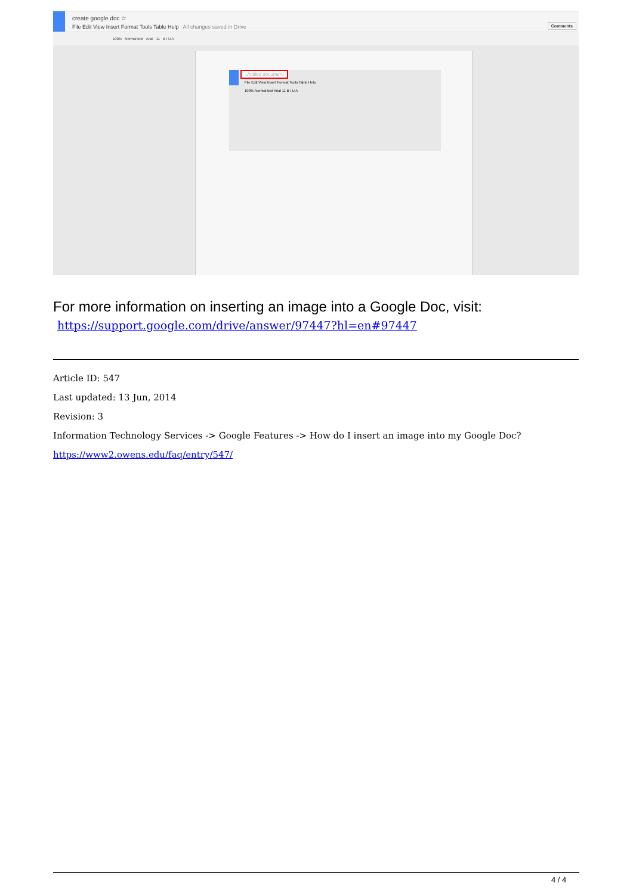create google doc ☆
File Edit View Insert Format Tools Table Help All changes saved in Drive
Comments
100% Normal text Arial 11 B I U A
Untitled document
File Edit View Insert Format Tools Table Help
100% Normal text Arial 11 B I U A
For more information on inserting an image into a Google Doc, visit:
https://support.google.com/drive/answer/97447?hl=en#97447
Article ID: 547
Last updated: 13 Jun, 2014
Revision: 3
Information Technology Services -> Google Features -> How do I insert an image into my Google Doc?
https://www2.owens.edu/faq/entry/547/
4 / 4